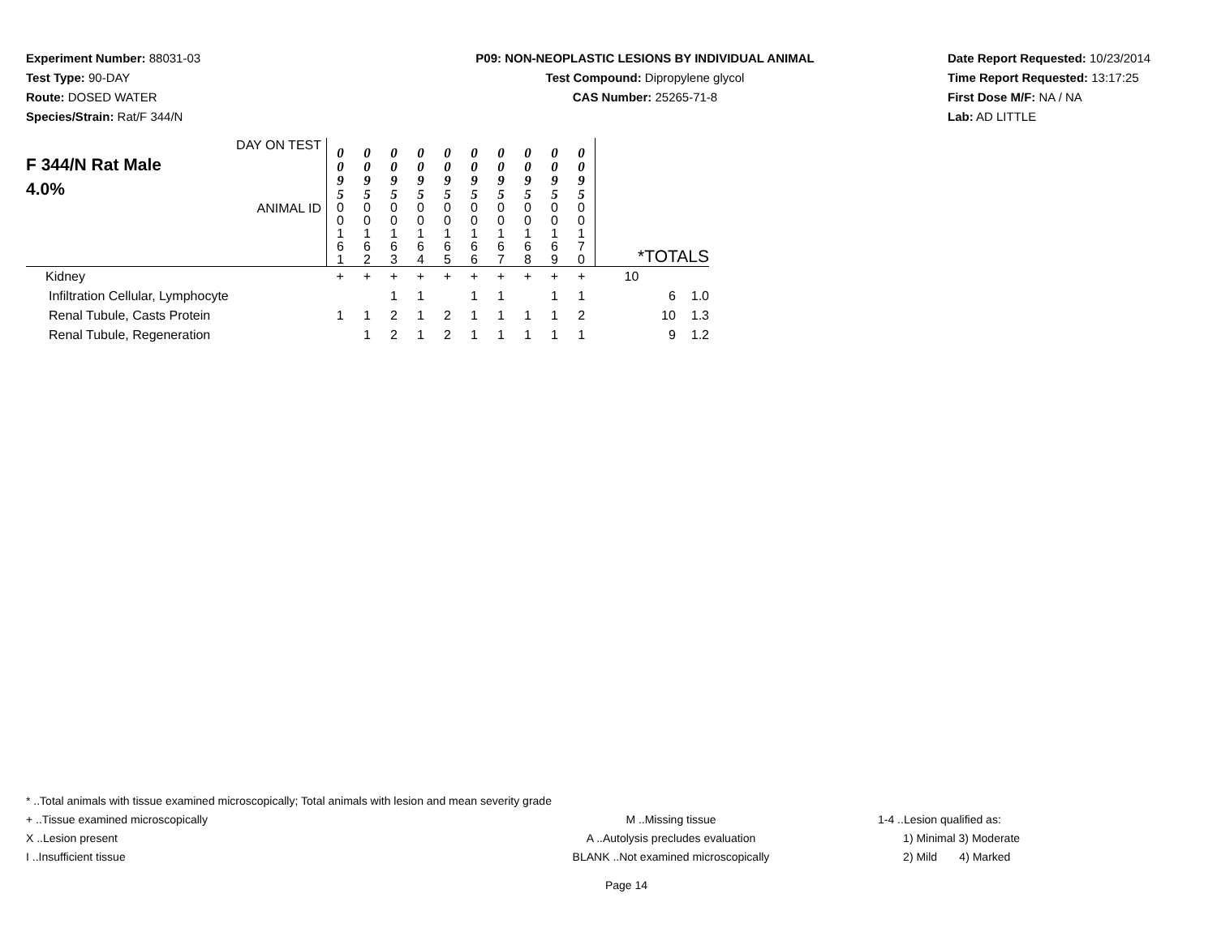Experiment Number: 88031-03
Test Type: 90-DAY
Route: DOSED WATER
Species/Strain: Rat/F 344/N
P09: NON-NEOPLASTIC LESIONS BY INDIVIDUAL ANIMAL
Test Compound: Dipropylene glycol
CAS Number: 25265-71-8
Date Report Requested: 10/23/2014
Time Report Requested: 13:17:25
First Dose M/F: NA / NA
Lab: AD LITTLE
| DAY ON TEST F 344/N Rat Male 4.0% | 0 0 9 5 | 0 0 9 5 | 0 0 9 5 | 0 0 9 5 | 0 0 9 5 | 0 0 9 5 | 0 0 9 5 | 0 0 9 5 | 0 0 9 5 | 0 0 9 5 | | |
| ANIMAL ID | 0 0 1 6 1 | 0 0 1 6 2 | 0 0 1 6 3 | 0 0 1 6 4 | 0 0 1 6 5 | 0 0 1 6 6 | 0 0 1 6 7 | 0 0 1 6 8 | 0 0 1 6 9 | 0 0 1 7 0 | *TOTALS | |
| Kidney | + | + | + | + | + | + | + | + | + | + | 10 | |
| Infiltration Cellular, Lymphocyte | | | 1 | 1 | | 1 | 1 | | 1 | 1 | 6 | 1.0 |
| Renal Tubule, Casts Protein | 1 | 1 | 2 | 1 | 2 | 1 | 1 | 1 | 1 | 2 | 10 | 1.3 |
| Renal Tubule, Regeneration | | 1 | 2 | 1 | 2 | 1 | 1 | 1 | 1 | 1 | 9 | 1.2 |
* ..Total animals with tissue examined microscopically; Total animals with lesion and mean severity grade
+ ..Tissue examined microscopically M ..Missing tissue 1-4 ..Lesion qualified as:
X ..Lesion present A ..Autolysis precludes evaluation 1) Minimal 3) Moderate
I ..Insufficient tissue BLANK ..Not examined microscopically 2) Mild 4) Marked
Page 14